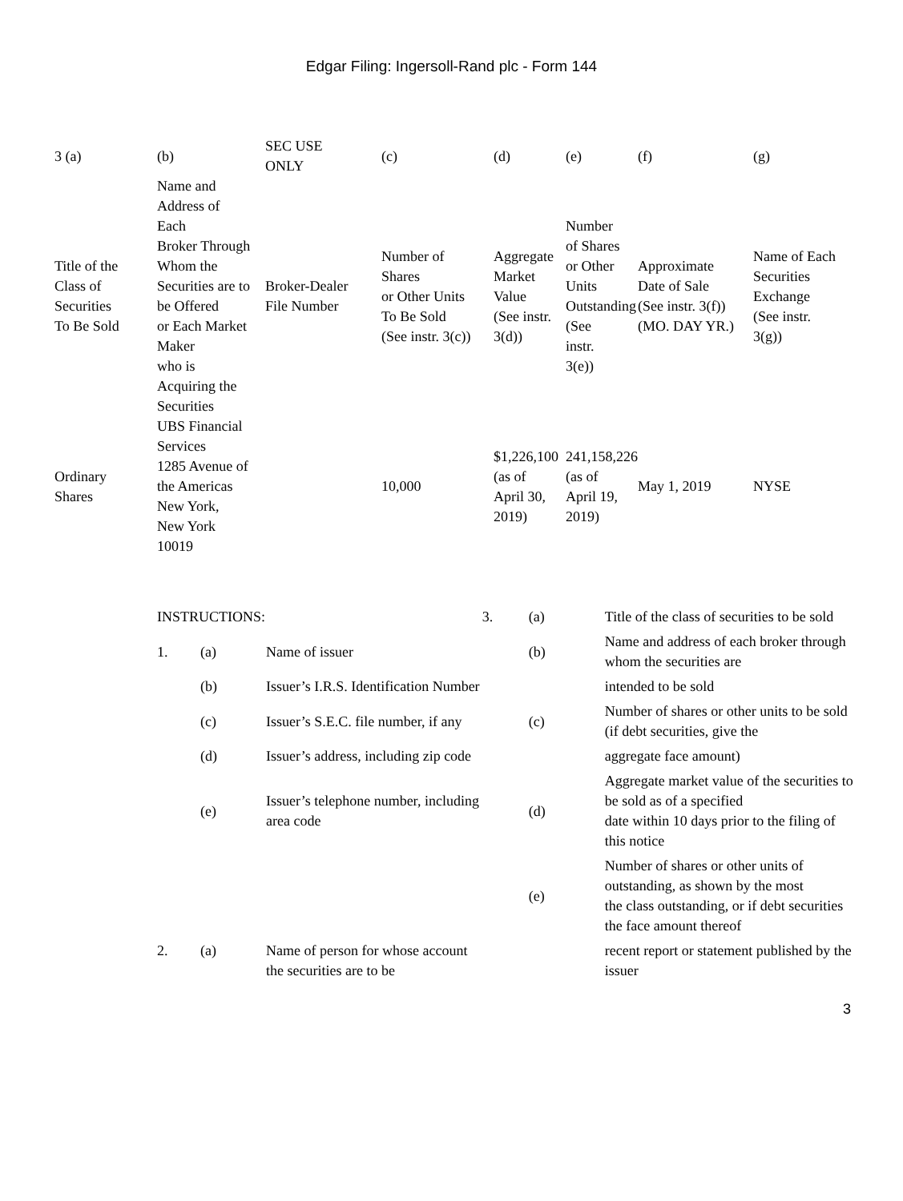Edgar Filing: Ingersoll-Rand plc - Form 144
| 3 (a) | (b) | SEC USE ONLY | (c) | (d) | (e) | (f) | (g) |
| Title of the Class of Securities To Be Sold | Name and Address of Each Broker Through Whom the Securities are to be Offered or Each Market Maker who is Acquiring the Securities | Broker-Dealer File Number | Number of Shares or Other Units To Be Sold (See instr. 3(c)) | Aggregate Market Value (See instr. 3(d)) | Number of Shares or Other Units Outstanding (See instr. 3(e)) | Approximate Date of Sale (See instr. 3(f)) (MO. DAY YR.) | Name of Each Securities Exchange (See instr. 3(g)) |
| Ordinary Shares | UBS Financial Services 1285 Avenue of the Americas New York, New York 10019 | | 10,000 | $1,226,100 (as of April 30, 2019) | 241,158,226 (as of April 19, 2019) | May 1, 2019 | NYSE |
| INSTRUCTIONS: | | | 3. | (a) | Title of the class of securities to be sold |
| 1. | (a) | Name of issuer | | (b) | Name and address of each broker through whom the securities are |
| | (b) | Issuer’s I.R.S. Identification Number | | | intended to be sold |
| | (c) | Issuer’s S.E.C. file number, if any | | (c) | Number of shares or other units to be sold (if debt securities, give the |
| | (d) | Issuer’s address, including zip code | | | aggregate face amount) |
| | (e) | Issuer’s telephone number, including area code | | (d) | Aggregate market value of the securities to be sold as of a specified date within 10 days prior to the filing of this notice |
| | | | | (e) | Number of shares or other units of outstanding, as shown by the most the class outstanding, or if debt securities the face amount thereof |
| 2. | (a) | Name of person for whose account the securities are to be | | | recent report or statement published by the issuer |
3